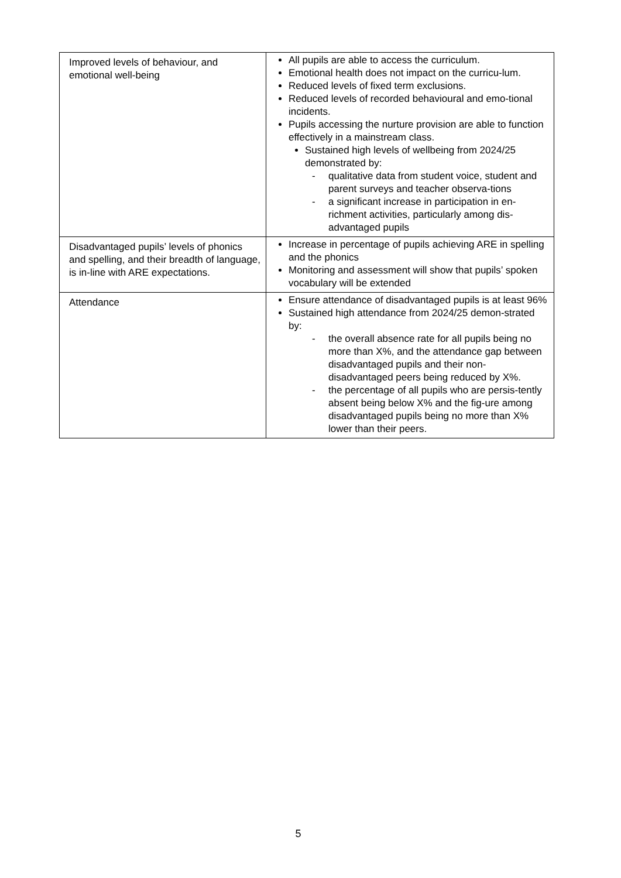| Improved levels of behaviour, and emotional well-being | All pupils are able to access the curriculum. Emotional health does not impact on the curricu-lum. Reduced levels of fixed term exclusions. Reduced levels of recorded behavioural and emo-tional incidents. Pupils accessing the nurture provision are able to function effectively in a mainstream class. Sustained high levels of wellbeing from 2024/25 demonstrated by: - qualitative data from student voice, student and parent surveys and teacher observa-tions - a significant increase in participation in en-richment activities, particularly among dis-advantaged pupils |
| Disadvantaged pupils’ levels of phonics and spelling, and their breadth of language, is in-line with ARE expectations. | Increase in percentage of pupils achieving ARE in spelling and the phonics Monitoring and assessment will show that pupils’ spoken vocabulary will be extended |
| Attendance | Ensure attendance of disadvantaged pupils is at least 96% Sustained high attendance from 2024/25 demon-strated by: - the overall absence rate for all pupils being no more than X%, and the attendance gap between disadvantaged pupils and their non-disadvantaged peers being reduced by X%. - the percentage of all pupils who are persis-tently absent being below X% and the fig-ure among disadvantaged pupils being no more than X% lower than their peers. |
5